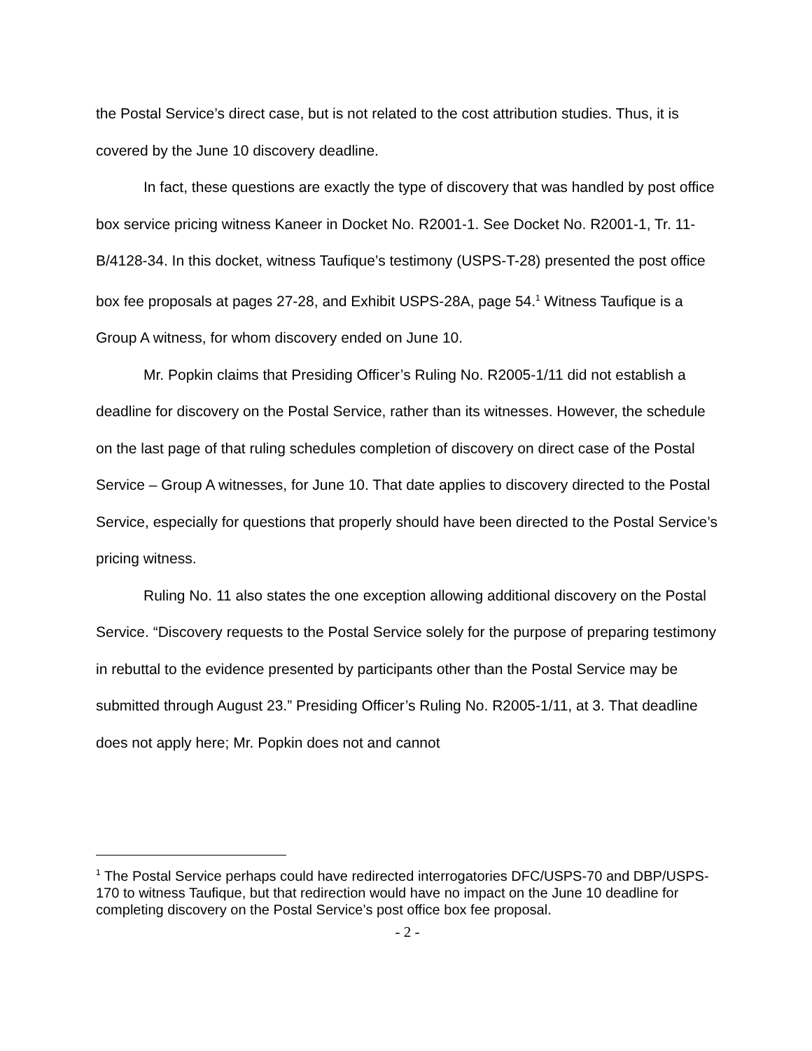the Postal Service’s direct case, but is not related to the cost attribution studies. Thus, it is covered by the June 10 discovery deadline.
In fact, these questions are exactly the type of discovery that was handled by post office box service pricing witness Kaneer in Docket No. R2001-1. See Docket No. R2001-1, Tr. 11-B/4128-34. In this docket, witness Taufique’s testimony (USPS-T-28) presented the post office box fee proposals at pages 27-28, and Exhibit USPS-28A, page 54.<sup>1</sup> Witness Taufique is a Group A witness, for whom discovery ended on June 10.
Mr. Popkin claims that Presiding Officer’s Ruling No. R2005-1/11 did not establish a deadline for discovery on the Postal Service, rather than its witnesses. However, the schedule on the last page of that ruling schedules completion of discovery on direct case of the Postal Service – Group A witnesses, for June 10. That date applies to discovery directed to the Postal Service, especially for questions that properly should have been directed to the Postal Service’s pricing witness.
Ruling No. 11 also states the one exception allowing additional discovery on the Postal Service. “Discovery requests to the Postal Service solely for the purpose of preparing testimony in rebuttal to the evidence presented by participants other than the Postal Service may be submitted through August 23.” Presiding Officer’s Ruling No. R2005-1/11, at 3. That deadline does not apply here; Mr. Popkin does not and cannot
<sup>1</sup> The Postal Service perhaps could have redirected interrogatories DFC/USPS-70 and DBP/USPS-170 to witness Taufique, but that redirection would have no impact on the June 10 deadline for completing discovery on the Postal Service’s post office box fee proposal.
- 2 -